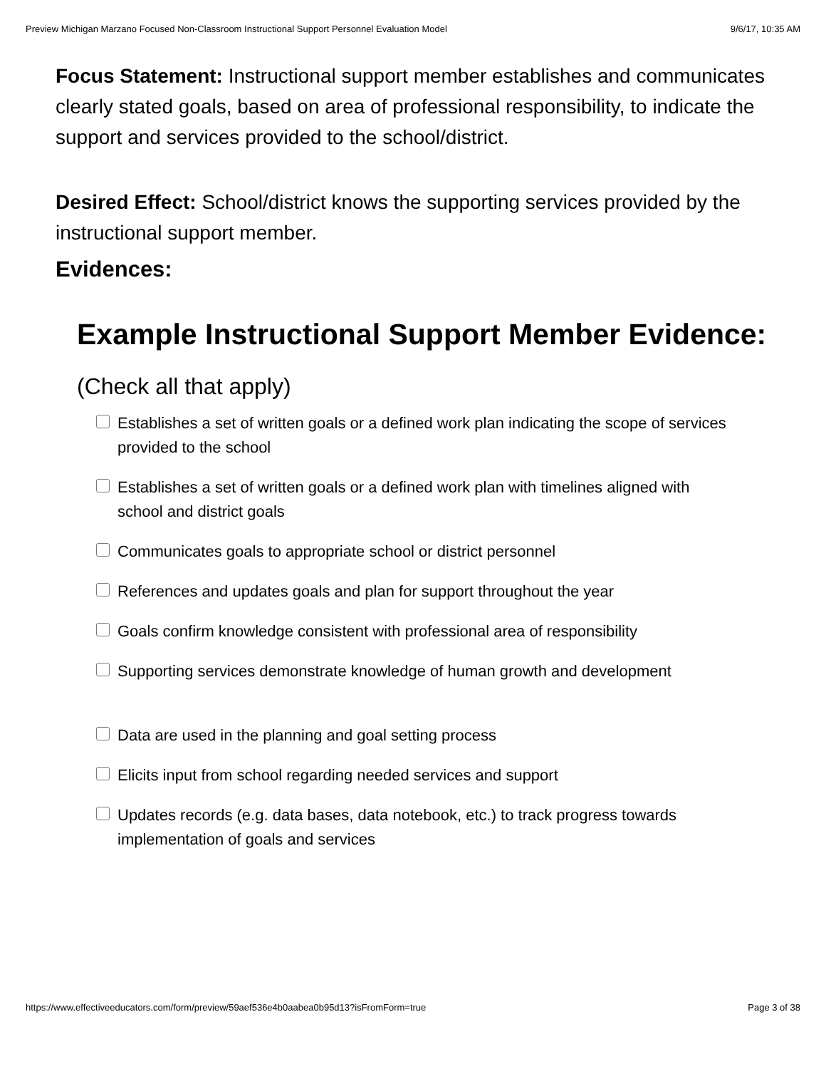Preview Michigan Marzano Focused Non-Classroom Instructional Support Personnel Evaluation Model 9/6/17, 10:35 AM
Focus Statement: Instructional support member establishes and communicates clearly stated goals, based on area of professional responsibility, to indicate the support and services provided to the school/district.
Desired Effect: School/district knows the supporting services provided by the instructional support member.
Evidences:
Example Instructional Support Member Evidence:
(Check all that apply)
Establishes a set of written goals or a defined work plan indicating the scope of services provided to the school
Establishes a set of written goals or a defined work plan with timelines aligned with school and district goals
Communicates goals to appropriate school or district personnel
References and updates goals and plan for support throughout the year
Goals confirm knowledge consistent with professional area of responsibility
Supporting services demonstrate knowledge of human growth and development
Data are used in the planning and goal setting process
Elicits input from school regarding needed services and support
Updates records (e.g. data bases, data notebook, etc.) to track progress towards implementation of goals and services
https://www.effectiveeducators.com/form/preview/59aef536e4b0aabea0b95d13?isFromForm=true Page 3 of 38